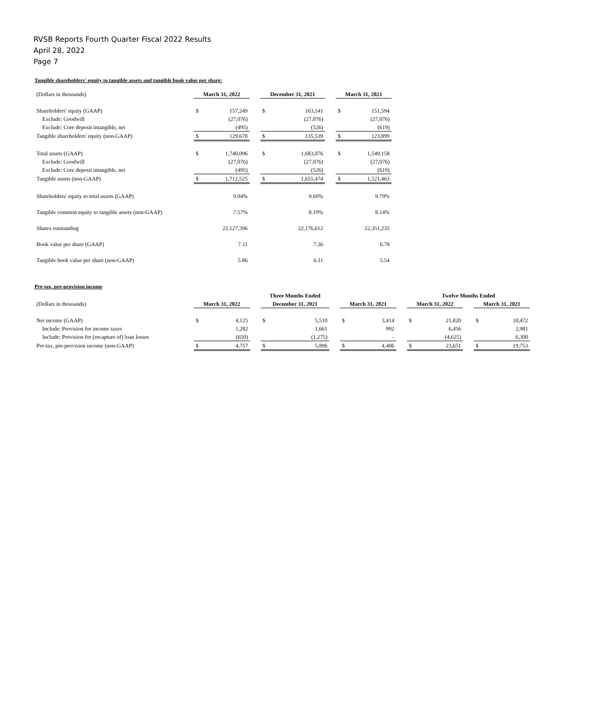RVSB Reports Fourth Quarter Fiscal 2022 Results
April 28, 2022
Page 7
Tangible shareholders' equity to tangible assets and tangible book value per share:
| (Dollars in thousands) | March 31, 2022 | | | December 31, 2021 | | | March 31, 2021 | |
| Shareholders' equity (GAAP) | $ | 157,249 | | $ | 163,141 | | $ | 151,594 |
| Exclude: Goodwill | | (27,076) | | | (27,076) | | | (27,076) |
| Exclude: Core deposit intangible, net | | (495) | | | (526) | | | (619) |
| Tangible shareholders' equity (non-GAAP) | $ | 129,678 | | $ | 135,539 | | $ | 123,899 |
| Total assets (GAAP) | $ | 1,740,096 | | $ | 1,683,076 | | $ | 1,549,158 |
| Exclude: Goodwill | | (27,076) | | | (27,076) | | | (27,076) |
| Exclude: Core deposit intangible, net | | (495) | | | (526) | | | (619) |
| Tangible assets (non-GAAP) | $ | 1,712,525 | | $ | 1,655,474 | | $ | 1,521,463 |
| Shareholders' equity to total assets (GAAP) | | 9.04% | | | 9.69% | | | 9.79% |
| Tangible common equity to tangible assets (non-GAAP) | | 7.57% | | | 8.19% | | | 8.14% |
| Shares outstanding | | 22,127,396 | | | 22,176,612 | | | 22,351,235 |
| Book value per share (GAAP) | | 7.11 | | | 7.36 | | | 6.78 |
| Tangible book value per share (non-GAAP) | | 5.86 | | | 6.11 | | | 5.54 |
Pre-tax, pre-provision income
| | Three Months Ended | | | | | | | | | Twelve Months Ended | | | | |
| (Dollars in thousands) | March 31, 2022 | | | December 31, 2021 | | | March 31, 2021 | | | March 31, 2022 | | | March 31, 2021 | |
| Net income (GAAP) | $ | 4,125 | | $ | 5,510 | | $ | 3,414 | | $ | 21,820 | | $ | 10,472 |
| Include: Provision for income taxes | | 1,282 | | | 1,661 | | | 992 | | | 6,456 | | | 2,981 |
| Include: Provision for (recapture of) loan losses | | (650) | | | (1,275) | | | - | | | (4,625) | | | 6,300 |
| Pre-tax, pre-provision income (non-GAAP) | $ | 4,757 | | $ | 5,896 | | $ | 4,406 | | $ | 23,651 | | $ | 19,753 |